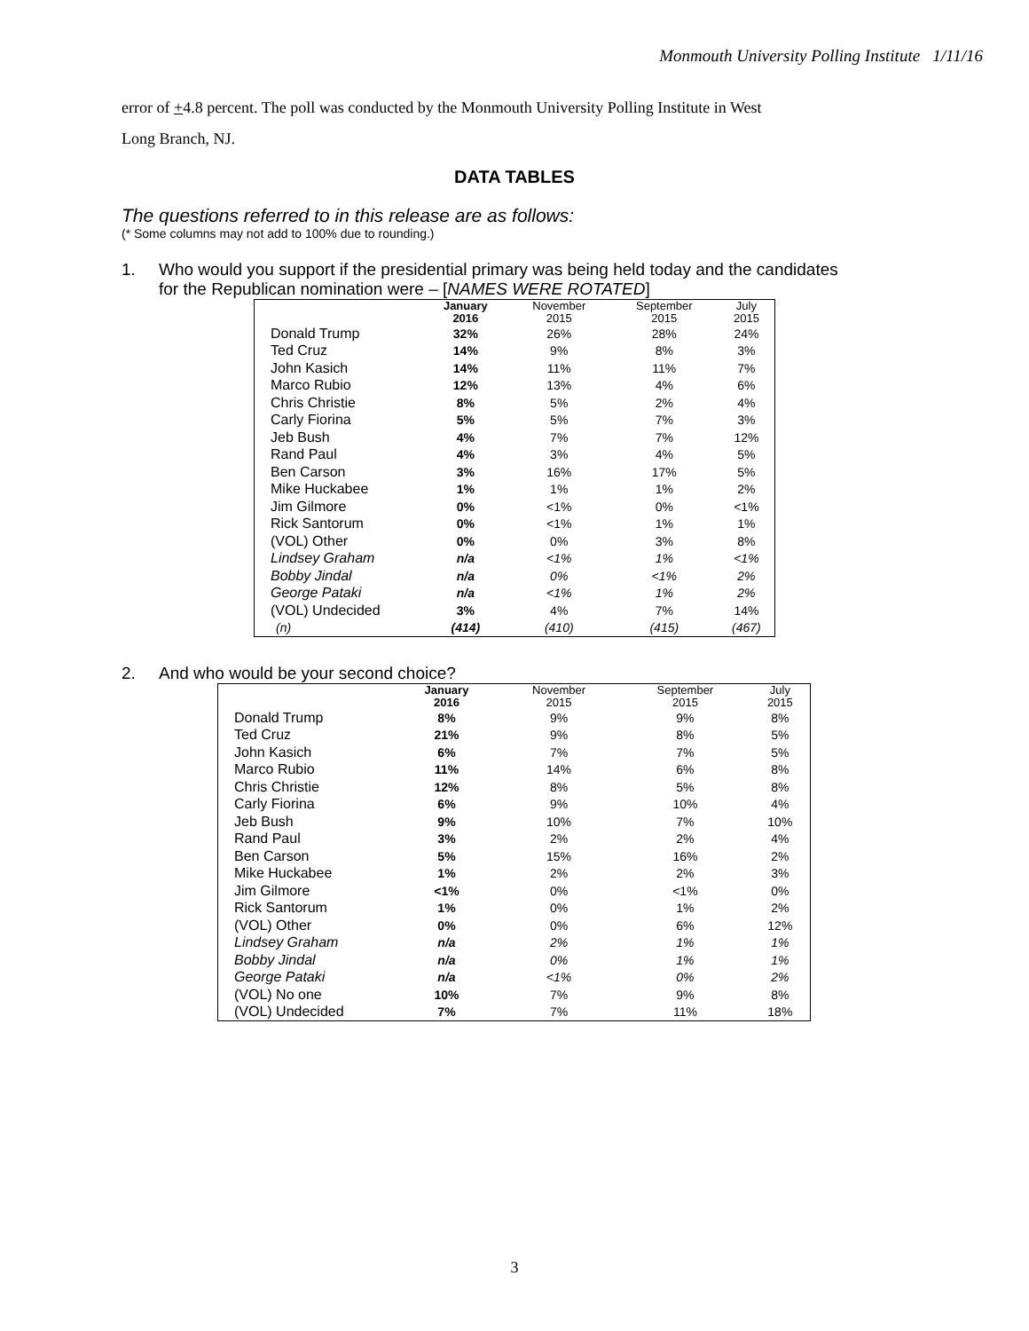Monmouth University Polling Institute 1/11/16
error of +4.8 percent. The poll was conducted by the Monmouth University Polling Institute in West
Long Branch, NJ.
DATA TABLES
The questions referred to in this release are as follows:
(* Some columns may not add to 100% due to rounding.)
1. Who would you support if the presidential primary was being held today and the candidates
for the Republican nomination were – [NAMES WERE ROTATED]
| | January 2016 | November 2015 | September 2015 | July 2015 |
| --- | --- | --- | --- | --- |
| Donald Trump | 32% | 26% | 28% | 24% |
| Ted Cruz | 14% | 9% | 8% | 3% |
| John Kasich | 14% | 11% | 11% | 7% |
| Marco Rubio | 12% | 13% | 4% | 6% |
| Chris Christie | 8% | 5% | 2% | 4% |
| Carly Fiorina | 5% | 5% | 7% | 3% |
| Jeb Bush | 4% | 7% | 7% | 12% |
| Rand Paul | 4% | 3% | 4% | 5% |
| Ben Carson | 3% | 16% | 17% | 5% |
| Mike Huckabee | 1% | 1% | 1% | 2% |
| Jim Gilmore | 0% | <1% | 0% | <1% |
| Rick Santorum | 0% | <1% | 1% | 1% |
| (VOL) Other | 0% | 0% | 3% | 8% |
| Lindsey Graham | n/a | <1% | 1% | <1% |
| Bobby Jindal | n/a | 0% | <1% | 2% |
| George Pataki | n/a | <1% | 1% | 2% |
| (VOL) Undecided | 3% | 4% | 7% | 14% |
| (n) | (414) | (410) | (415) | (467) |
2. And who would be your second choice?
| | January 2016 | November 2015 | September 2015 | July 2015 |
| --- | --- | --- | --- | --- |
| Donald Trump | 8% | 9% | 9% | 8% |
| Ted Cruz | 21% | 9% | 8% | 5% |
| John Kasich | 6% | 7% | 7% | 5% |
| Marco Rubio | 11% | 14% | 6% | 8% |
| Chris Christie | 12% | 8% | 5% | 8% |
| Carly Fiorina | 6% | 9% | 10% | 4% |
| Jeb Bush | 9% | 10% | 7% | 10% |
| Rand Paul | 3% | 2% | 2% | 4% |
| Ben Carson | 5% | 15% | 16% | 2% |
| Mike Huckabee | 1% | 2% | 2% | 3% |
| Jim Gilmore | <1% | 0% | <1% | 0% |
| Rick Santorum | 1% | 0% | 1% | 2% |
| (VOL) Other | 0% | 0% | 6% | 12% |
| Lindsey Graham | n/a | 2% | 1% | 1% |
| Bobby Jindal | n/a | 0% | 1% | 1% |
| George Pataki | n/a | <1% | 0% | 2% |
| (VOL) No one | 10% | 7% | 9% | 8% |
| (VOL) Undecided | 7% | 7% | 11% | 18% |
3